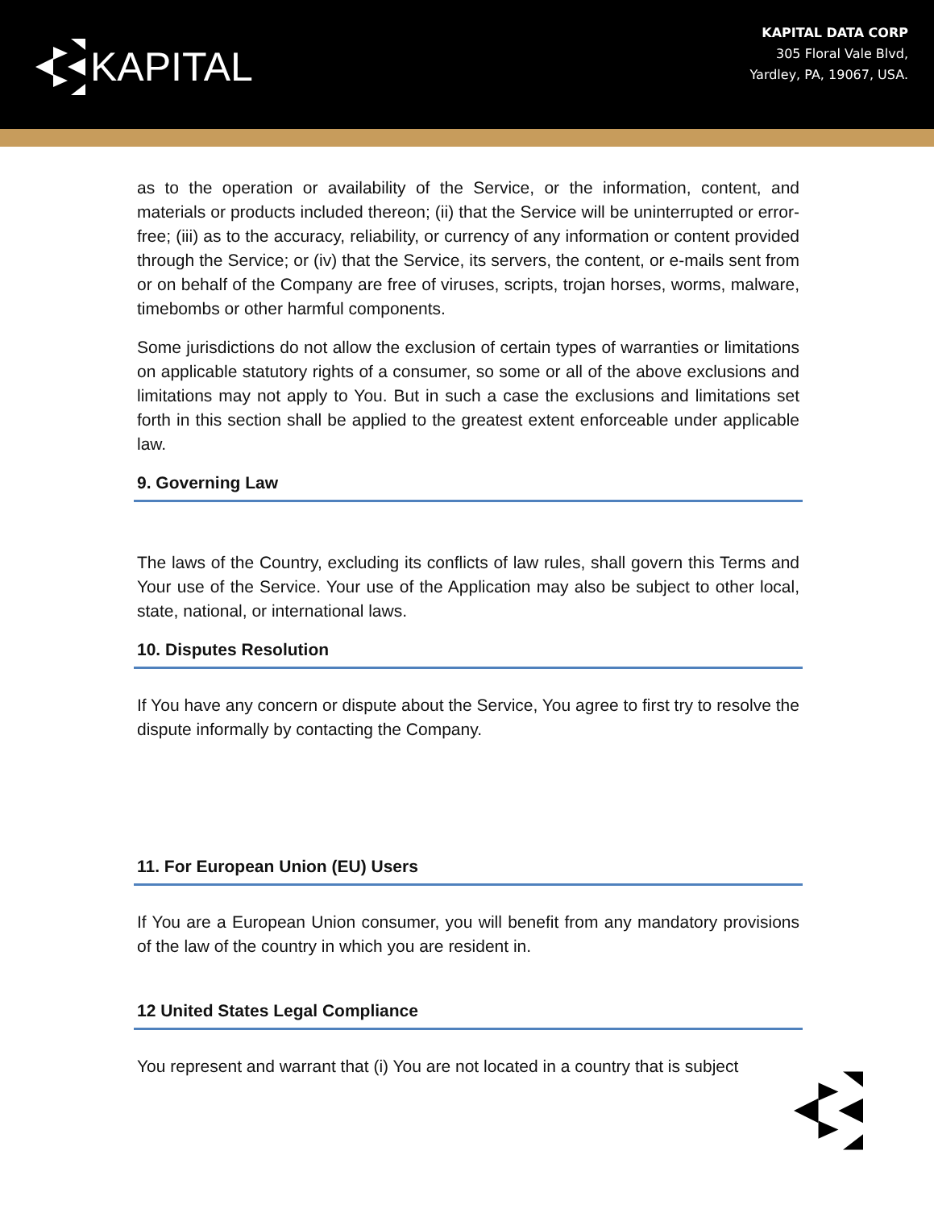KAPITAL
KAPITAL DATA CORP
305 Floral Vale Blvd,
Yardley, PA, 19067, USA.
as to the operation or availability of the Service, or the information, content, and materials or products included thereon; (ii) that the Service will be uninterrupted or error-free; (iii) as to the accuracy, reliability, or currency of any information or content provided through the Service; or (iv) that the Service, its servers, the content, or e-mails sent from or on behalf of the Company are free of viruses, scripts, trojan horses, worms, malware, timebombs or other harmful components.
Some jurisdictions do not allow the exclusion of certain types of warranties or limitations on applicable statutory rights of a consumer, so some or all of the above exclusions and limitations may not apply to You. But in such a case the exclusions and limitations set forth in this section shall be applied to the greatest extent enforceable under applicable law.
9. Governing Law
The laws of the Country, excluding its conflicts of law rules, shall govern this Terms and Your use of the Service. Your use of the Application may also be subject to other local, state, national, or international laws.
10. Disputes Resolution
If You have any concern or dispute about the Service, You agree to first try to resolve the dispute informally by contacting the Company.
11. For European Union (EU) Users
If You are a European Union consumer, you will benefit from any mandatory provisions of the law of the country in which you are resident in.
12 United States Legal Compliance
You represent and warrant that (i) You are not located in a country that is subject